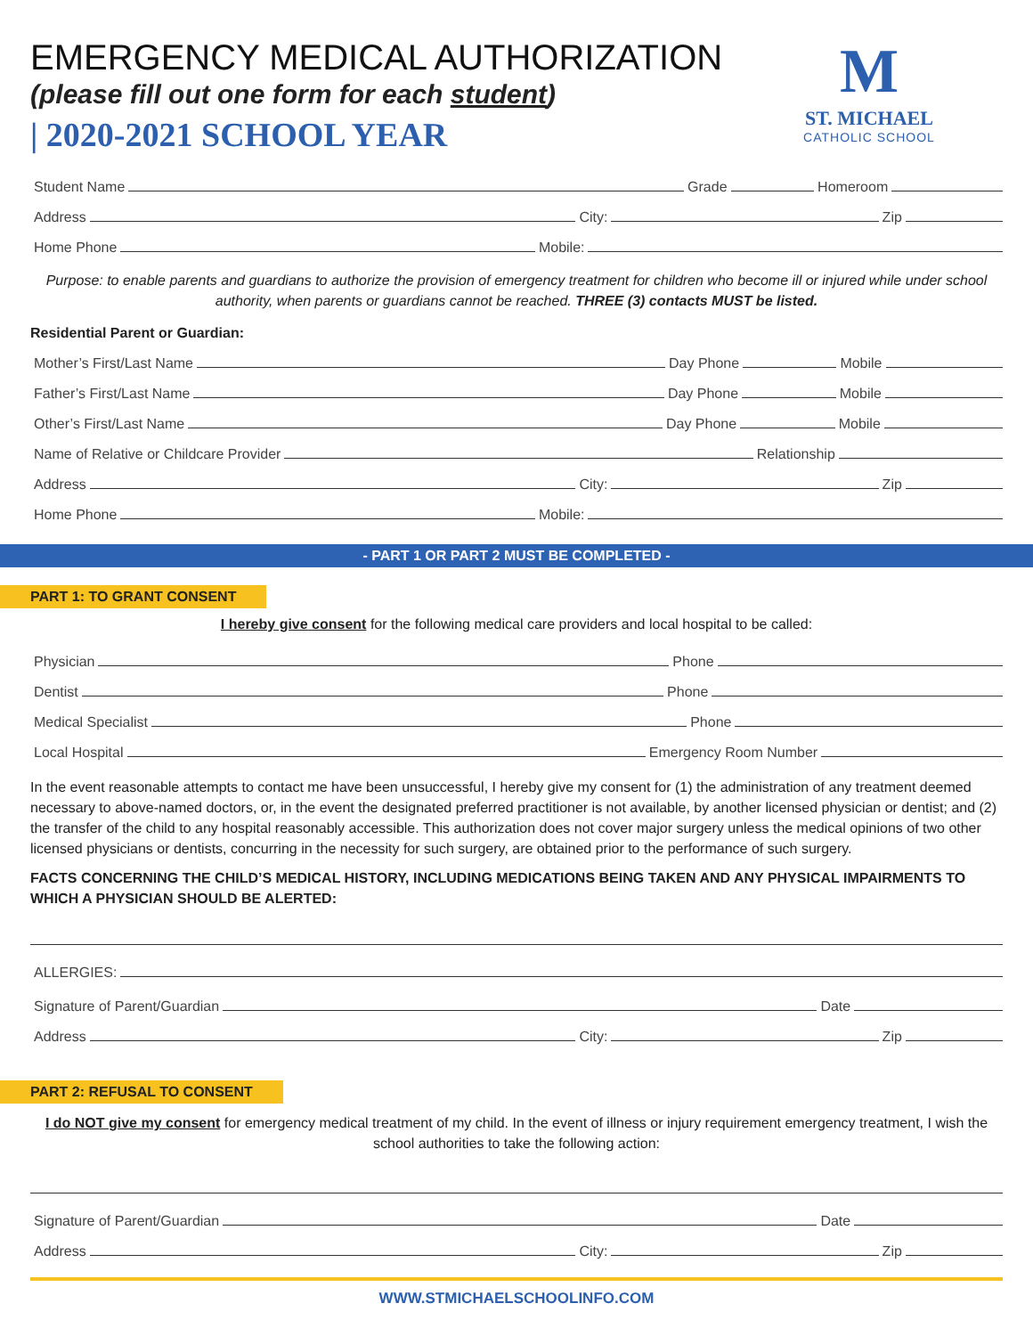M
ST. MICHAEL
CATHOLIC SCHOOL
EMERGENCY MEDICAL AUTHORIZATION
(please fill out one form for each student)
| 2020-2021 SCHOOL YEAR
Student Name Grade Homeroom
Address City: Zip
Home Phone Mobile:
Purpose: to enable parents and guardians to authorize the provision of emergency treatment for children who become ill or injured while under school authority, when parents or guardians cannot be reached. THREE (3) contacts MUST be listed.
Residential Parent or Guardian:
Mother’s First/Last Name Day Phone Mobile
Father’s First/Last Name Day Phone Mobile
Other’s First/Last Name Day Phone Mobile
Name of Relative or Childcare Provider Relationship
Address City: Zip
Home Phone Mobile:
- PART 1 OR PART 2 MUST BE COMPLETED -
PART 1: TO GRANT CONSENT
I hereby give consent for the following medical care providers and local hospital to be called:
Physician Phone
Dentist Phone
Medical Specialist Phone
Local Hospital Emergency Room Number
In the event reasonable attempts to contact me have been unsuccessful, I hereby give my consent for (1) the administration of any treatment deemed necessary to above-named doctors, or, in the event the designated preferred practitioner is not available, by another licensed physician or dentist; and (2) the transfer of the child to any hospital reasonably accessible. This authorization does not cover major surgery unless the medical opinions of two other licensed physicians or dentists, concurring in the necessity for such surgery, are obtained prior to the performance of such surgery.
FACTS CONCERNING THE CHILD’S MEDICAL HISTORY, INCLUDING MEDICATIONS BEING TAKEN AND ANY PHYSICAL IMPAIRMENTS TO WHICH A PHYSICIAN SHOULD BE ALERTED:
ALLERGIES:
Signature of Parent/Guardian Date
Address City: Zip
PART 2: REFUSAL TO CONSENT
I do NOT give my consent for emergency medical treatment of my child. In the event of illness or injury requirement emergency treatment, I wish the school authorities to take the following action:
Signature of Parent/Guardian Date
Address City: Zip
WWW.STMICHAELSCHOOLINFO.COM